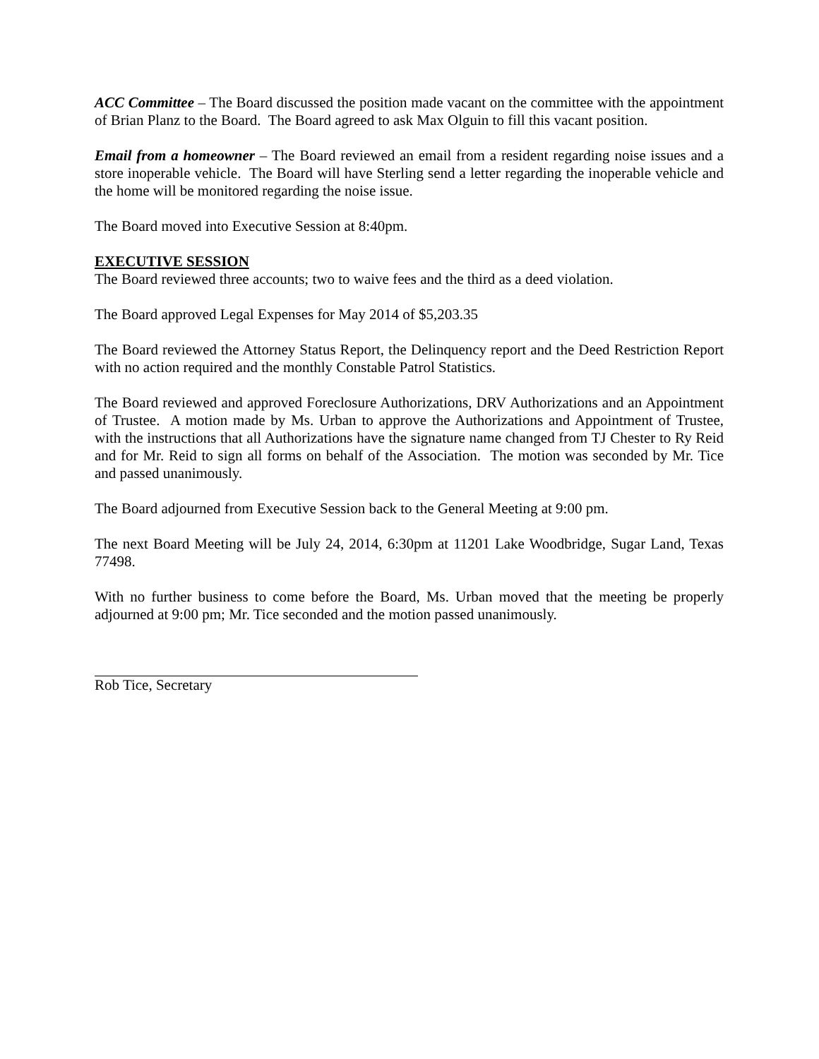ACC Committee – The Board discussed the position made vacant on the committee with the appointment of Brian Planz to the Board. The Board agreed to ask Max Olguin to fill this vacant position.
Email from a homeowner – The Board reviewed an email from a resident regarding noise issues and a store inoperable vehicle. The Board will have Sterling send a letter regarding the inoperable vehicle and the home will be monitored regarding the noise issue.
The Board moved into Executive Session at 8:40pm.
EXECUTIVE SESSION
The Board reviewed three accounts; two to waive fees and the third as a deed violation.
The Board approved Legal Expenses for May 2014 of $5,203.35
The Board reviewed the Attorney Status Report, the Delinquency report and the Deed Restriction Report with no action required and the monthly Constable Patrol Statistics.
The Board reviewed and approved Foreclosure Authorizations, DRV Authorizations and an Appointment of Trustee. A motion made by Ms. Urban to approve the Authorizations and Appointment of Trustee, with the instructions that all Authorizations have the signature name changed from TJ Chester to Ry Reid and for Mr. Reid to sign all forms on behalf of the Association. The motion was seconded by Mr. Tice and passed unanimously.
The Board adjourned from Executive Session back to the General Meeting at 9:00 pm.
The next Board Meeting will be July 24, 2014, 6:30pm at 11201 Lake Woodbridge, Sugar Land, Texas 77498.
With no further business to come before the Board, Ms. Urban moved that the meeting be properly adjourned at 9:00 pm; Mr. Tice seconded and the motion passed unanimously.
Rob Tice, Secretary